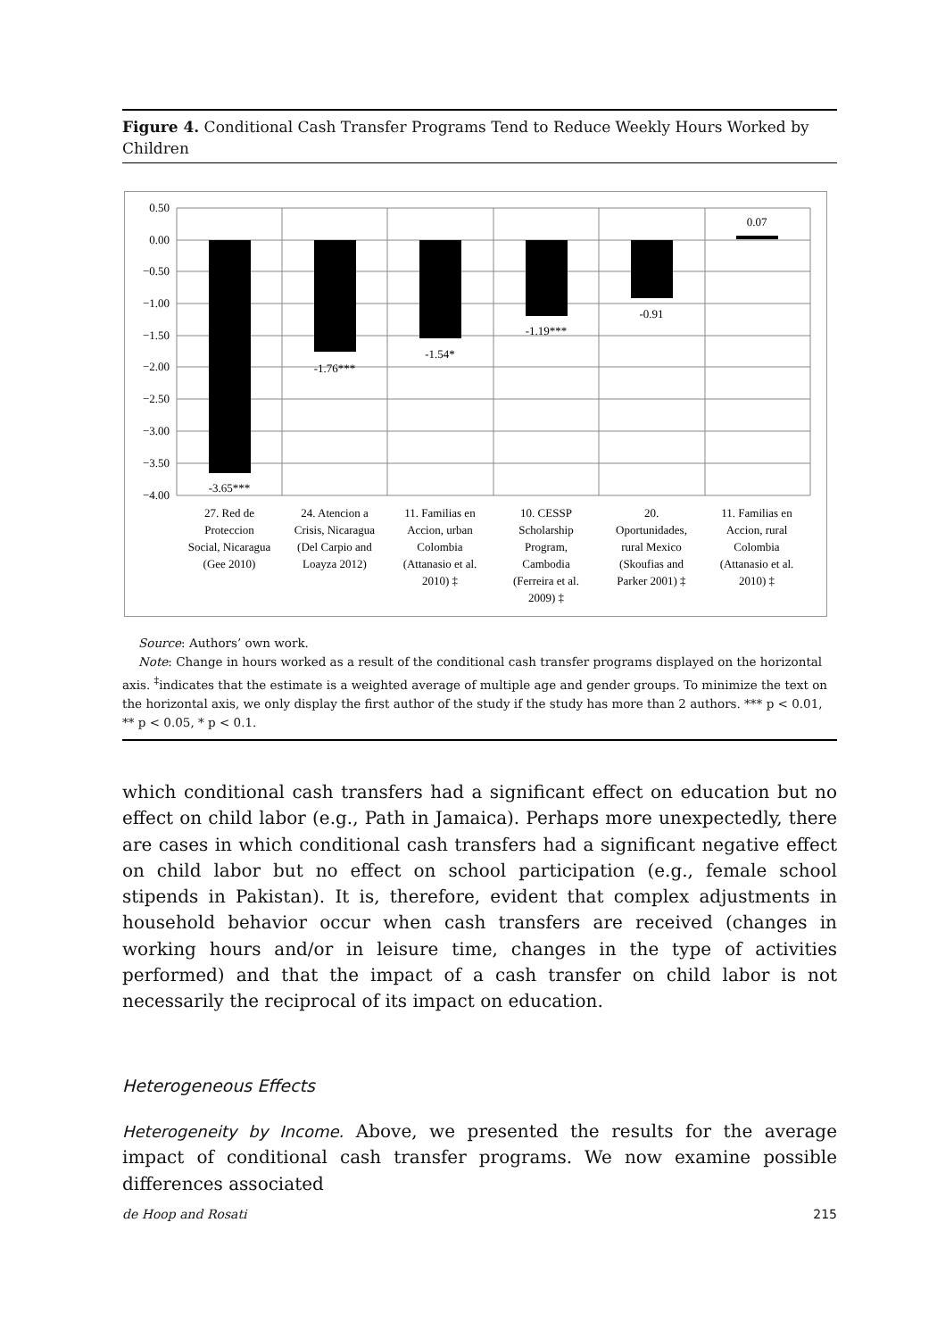Figure 4. Conditional Cash Transfer Programs Tend to Reduce Weekly Hours Worked by Children
0.50
0.00
−0.50
−1.00
−1.50
−2.00
−2.50
−3.00
−3.50
−4.00
-3.65***
-1.76***
-1.54*
-1.19***
-0.91
0.07
27. Red de
Proteccion
Social, Nicaragua
(Gee 2010)
24. Atencion a
Crisis, Nicaragua
(Del Carpio and
Loayza 2012)
11. Familias en
Accion, urban
Colombia
(Attanasio et al.
2010) ‡
10. CESSP
Scholarship
Program,
Cambodia
(Ferreira et al.
2009) ‡
20.
Oportunidades,
rural Mexico
(Skoufias and
Parker 2001) ‡
11. Familias en
Accion, rural
Colombia
(Attanasio et al.
2010) ‡
Source: Authors’ own work.
Note: Change in hours worked as a result of the conditional cash transfer programs displayed on the horizontal axis. <sup>‡</sup>indicates that the estimate is a weighted average of multiple age and gender groups. To minimize the text on the horizontal axis, we only display the first author of the study if the study has more than 2 authors. *** p < 0.01, ** p < 0.05, * p < 0.1.
which conditional cash transfers had a significant effect on education but no effect on child labor (e.g., Path in Jamaica). Perhaps more unexpectedly, there are cases in which conditional cash transfers had a significant negative effect on child labor but no effect on school participation (e.g., female school stipends in Pakistan). It is, therefore, evident that complex adjustments in household behavior occur when cash transfers are received (changes in working hours and/or in leisure time, changes in the type of activities performed) and that the impact of a cash transfer on child labor is not necessarily the reciprocal of its impact on education.
Heterogeneous Effects
Heterogeneity by Income. Above, we presented the results for the average impact of conditional cash transfer programs. We now examine possible differences associated
de Hoop and Rosati 215